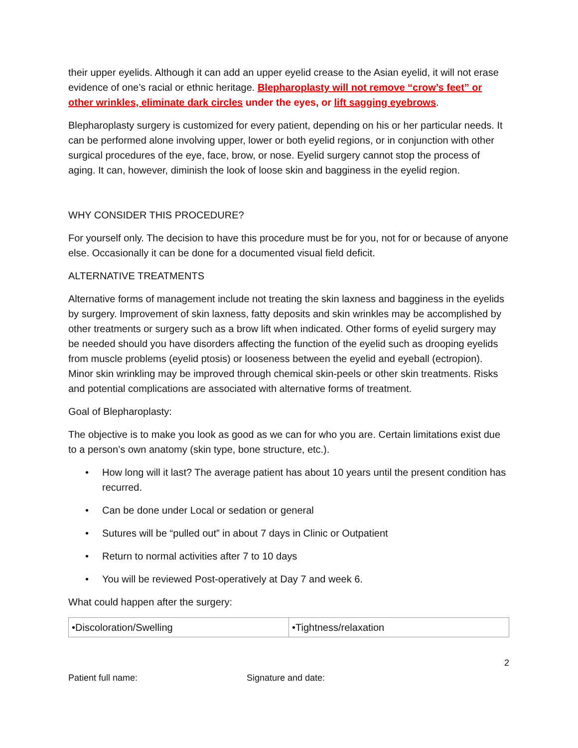their upper eyelids. Although it can add an upper eyelid crease to the Asian eyelid, it will not erase evidence of one’s racial or ethnic heritage. Blepharoplasty will not remove “crow’s feet” or other wrinkles, eliminate dark circles under the eyes, or lift sagging eyebrows.
Blepharoplasty surgery is customized for every patient, depending on his or her particular needs. It can be performed alone involving upper, lower or both eyelid regions, or in conjunction with other surgical procedures of the eye, face, brow, or nose. Eyelid surgery cannot stop the process of aging. It can, however, diminish the look of loose skin and bagginess in the eyelid region.
WHY CONSIDER THIS PROCEDURE?
For yourself only. The decision to have this procedure must be for you, not for or because of anyone else. Occasionally it can be done for a documented visual field deficit.
ALTERNATIVE TREATMENTS
Alternative forms of management include not treating the skin laxness and bagginess in the eyelids by surgery. Improvement of skin laxness, fatty deposits and skin wrinkles may be accomplished by other treatments or surgery such as a brow lift when indicated. Other forms of eyelid surgery may be needed should you have disorders affecting the function of the eyelid such as drooping eyelids from muscle problems (eyelid ptosis) or looseness between the eyelid and eyeball (ectropion). Minor skin wrinkling may be improved through chemical skin-peels or other skin treatments. Risks and potential complications are associated with alternative forms of treatment.
Goal of Blepharoplasty:
The objective is to make you look as good as we can for who you are. Certain limitations exist due to a person’s own anatomy (skin type, bone structure, etc.).
• How long will it last? The average patient has about 10 years until the present condition has recurred.
• Can be done under Local or sedation or general
• Sutures will be “pulled out” in about 7 days in Clinic or Outpatient
• Return to normal activities after 7 to 10 days
• You will be reviewed Post-operatively at Day 7 and week 6.
What could happen after the surgery:
| •Discoloration/Swelling | •Tightness/relaxation |
2
Patient full name: Signature and date: